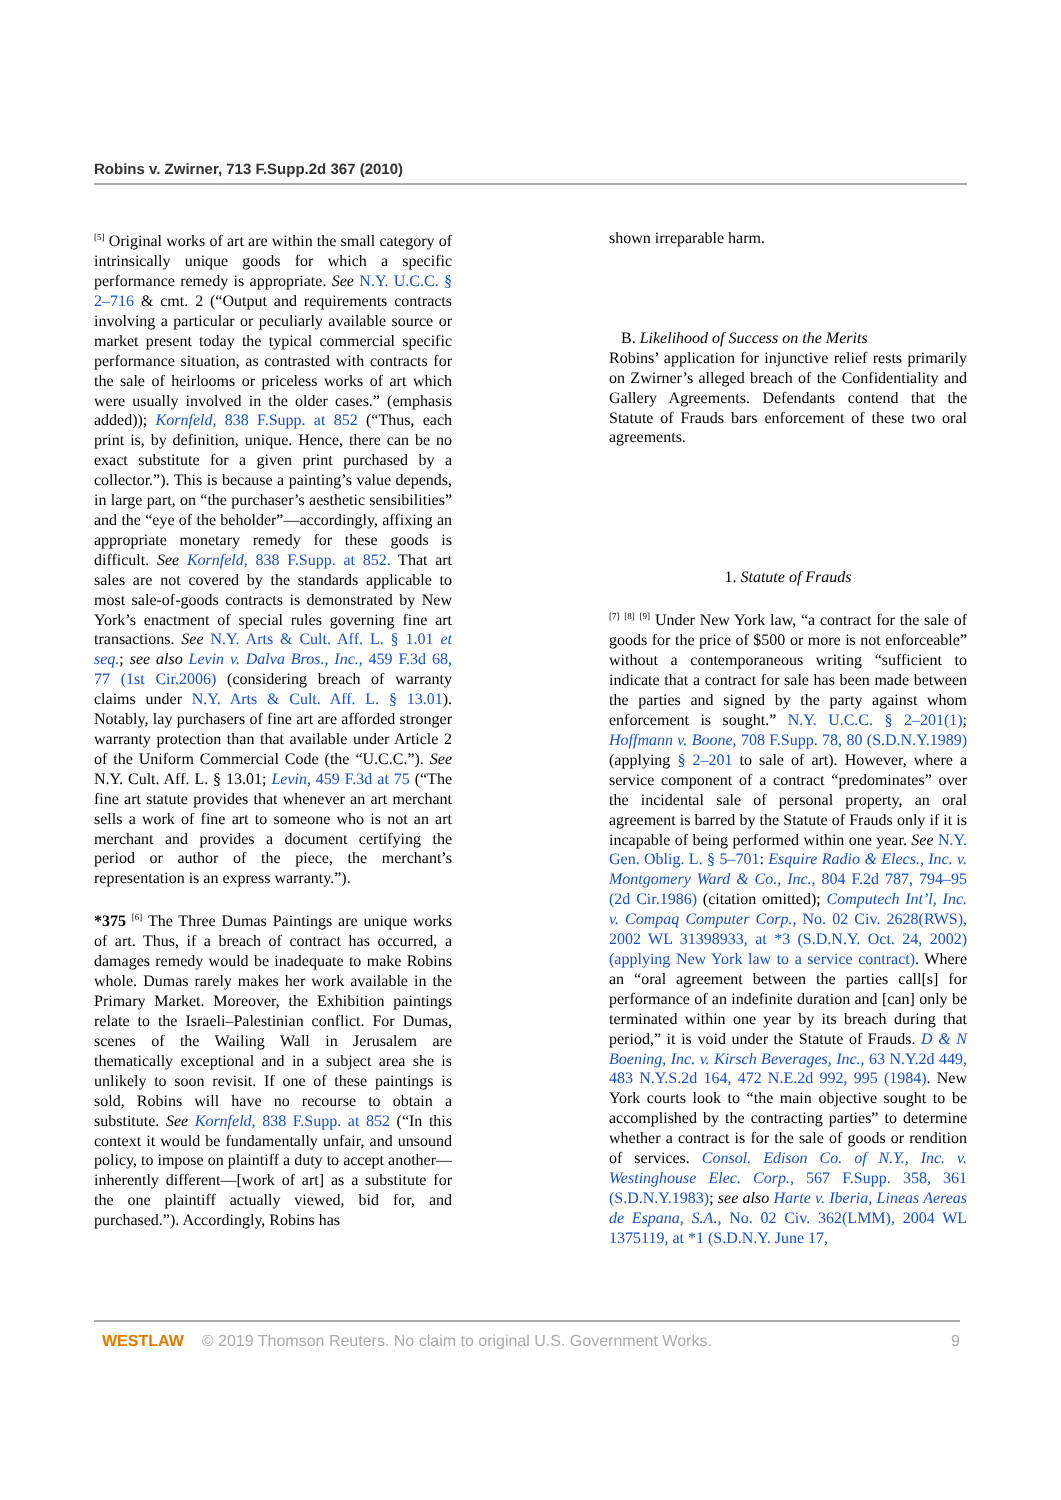Robins v. Zwirner, 713 F.Supp.2d 367 (2010)
<sup>[5]</sup> Original works of art are within the small category of intrinsically unique goods for which a specific performance remedy is appropriate. See N.Y. U.C.C. § 2–716 & cmt. 2 (“Output and requirements contracts involving a particular or peculiarly available source or market present today the typical commercial specific performance situation, as contrasted with contracts for the sale of heirlooms or priceless works of art which were usually involved in the older cases.” (emphasis added)); Kornfeld, 838 F.Supp. at 852 (“Thus, each print is, by definition, unique. Hence, there can be no exact substitute for a given print purchased by a collector.”). This is because a painting’s value depends, in large part, on “the purchaser’s aesthetic sensibilities” and the “eye of the beholder”—accordingly, affixing an appropriate monetary remedy for these goods is difficult. See Kornfeld, 838 F.Supp. at 852. That art sales are not covered by the standards applicable to most sale-of-goods contracts is demonstrated by New York’s enactment of special rules governing fine art transactions. See N.Y. Arts & Cult. Aff. L. § 1.01 et seq.; see also Levin v. Dalva Bros., Inc., 459 F.3d 68, 77 (1st Cir.2006) (considering breach of warranty claims under N.Y. Arts & Cult. Aff. L. § 13.01). Notably, lay purchasers of fine art are afforded stronger warranty protection than that available under Article 2 of the Uniform Commercial Code (the “U.C.C.”). See N.Y. Cult. Aff. L. § 13.01; Levin, 459 F.3d at 75 (“The fine art statute provides that whenever an art merchant sells a work of fine art to someone who is not an art merchant and provides a document certifying the period or author of the piece, the merchant’s representation is an express warranty.”).
*375 <sup>[6]</sup> The Three Dumas Paintings are unique works of art. Thus, if a breach of contract has occurred, a damages remedy would be inadequate to make Robins whole. Dumas rarely makes her work available in the Primary Market. Moreover, the Exhibition paintings relate to the Israeli–Palestinian conflict. For Dumas, scenes of the Wailing Wall in Jerusalem are thematically exceptional and in a subject area she is unlikely to soon revisit. If one of these paintings is sold, Robins will have no recourse to obtain a substitute. See Kornfeld, 838 F.Supp. at 852 (“In this context it would be fundamentally unfair, and unsound policy, to impose on plaintiff a duty to accept another—inherently different—[work of art] as a substitute for the one plaintiff actually viewed, bid for, and purchased.”). Accordingly, Robins has
shown irreparable harm.
B. Likelihood of Success on the Merits
Robins’ application for injunctive relief rests primarily on Zwirner’s alleged breach of the Confidentiality and Gallery Agreements. Defendants contend that the Statute of Frauds bars enforcement of these two oral agreements.
1. Statute of Frauds
<sup>[7]</sup> <sup>[8]</sup> <sup>[9]</sup> Under New York law, “a contract for the sale of goods for the price of $500 or more is not enforceable” without a contemporaneous writing “sufficient to indicate that a contract for sale has been made between the parties and signed by the party against whom enforcement is sought.” N.Y. U.C.C. § 2–201(1); Hoffmann v. Boone, 708 F.Supp. 78, 80 (S.D.N.Y.1989) (applying § 2–201 to sale of art). However, where a service component of a contract “predominates” over the incidental sale of personal property, an oral agreement is barred by the Statute of Frauds only if it is incapable of being performed within one year. See N.Y. Gen. Oblig. L. § 5–701: Esquire Radio & Elecs., Inc. v. Montgomery Ward & Co., Inc., 804 F.2d 787, 794–95 (2d Cir.1986) (citation omitted); Computech Int’l, Inc. v. Compaq Computer Corp., No. 02 Civ. 2628(RWS), 2002 WL 31398933, at *3 (S.D.N.Y. Oct. 24, 2002) (applying New York law to a service contract). Where an “oral agreement between the parties call[s] for performance of an indefinite duration and [can] only be terminated within one year by its breach during that period,” it is void under the Statute of Frauds. D & N Boening, Inc. v. Kirsch Beverages, Inc., 63 N.Y.2d 449, 483 N.Y.S.2d 164, 472 N.E.2d 992, 995 (1984). New York courts look to “the main objective sought to be accomplished by the contracting parties” to determine whether a contract is for the sale of goods or rendition of services. Consol. Edison Co. of N.Y., Inc. v. Westinghouse Elec. Corp., 567 F.Supp. 358, 361 (S.D.N.Y.1983); see also Harte v. Iberia, Lineas Aereas de Espana, S.A., No. 02 Civ. 362(LMM), 2004 WL 1375119, at *1 (S.D.N.Y. June 17,
WESTLAW © 2019 Thomson Reuters. No claim to original U.S. Government Works. 9